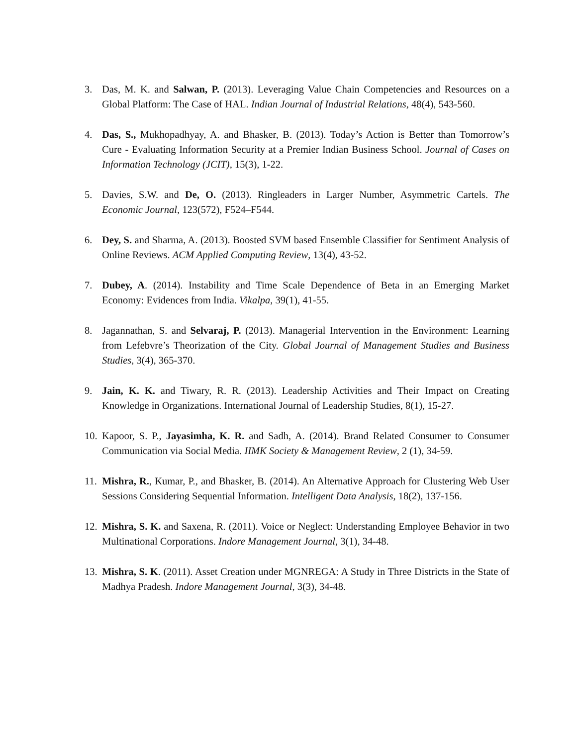3. Das, M. K. and Salwan, P. (2013). Leveraging Value Chain Competencies and Resources on a Global Platform: The Case of HAL. Indian Journal of Industrial Relations, 48(4), 543-560.
4. Das, S., Mukhopadhyay, A. and Bhasker, B. (2013). Today’s Action is Better than Tomorrow’s Cure - Evaluating Information Security at a Premier Indian Business School. Journal of Cases on Information Technology (JCIT), 15(3), 1-22.
5. Davies, S.W. and De, O. (2013). Ringleaders in Larger Number, Asymmetric Cartels. The Economic Journal, 123(572), F524–F544.
6. Dey, S. and Sharma, A. (2013). Boosted SVM based Ensemble Classifier for Sentiment Analysis of Online Reviews. ACM Applied Computing Review, 13(4), 43-52.
7. Dubey, A. (2014). Instability and Time Scale Dependence of Beta in an Emerging Market Economy: Evidences from India. Vikalpa, 39(1), 41-55.
8. Jagannathan, S. and Selvaraj, P. (2013). Managerial Intervention in the Environment: Learning from Lefebvre’s Theorization of the City. Global Journal of Management Studies and Business Studies, 3(4), 365-370.
9. Jain, K. K. and Tiwary, R. R. (2013). Leadership Activities and Their Impact on Creating Knowledge in Organizations. International Journal of Leadership Studies, 8(1), 15-27.
10. Kapoor, S. P., Jayasimha, K. R. and Sadh, A. (2014). Brand Related Consumer to Consumer Communication via Social Media. IIMK Society & Management Review, 2 (1), 34-59.
11. Mishra, R., Kumar, P., and Bhasker, B. (2014). An Alternative Approach for Clustering Web User Sessions Considering Sequential Information. Intelligent Data Analysis, 18(2), 137-156.
12. Mishra, S. K. and Saxena, R. (2011). Voice or Neglect: Understanding Employee Behavior in two Multinational Corporations. Indore Management Journal, 3(1), 34-48.
13. Mishra, S. K. (2011). Asset Creation under MGNREGA: A Study in Three Districts in the State of Madhya Pradesh. Indore Management Journal, 3(3), 34-48.